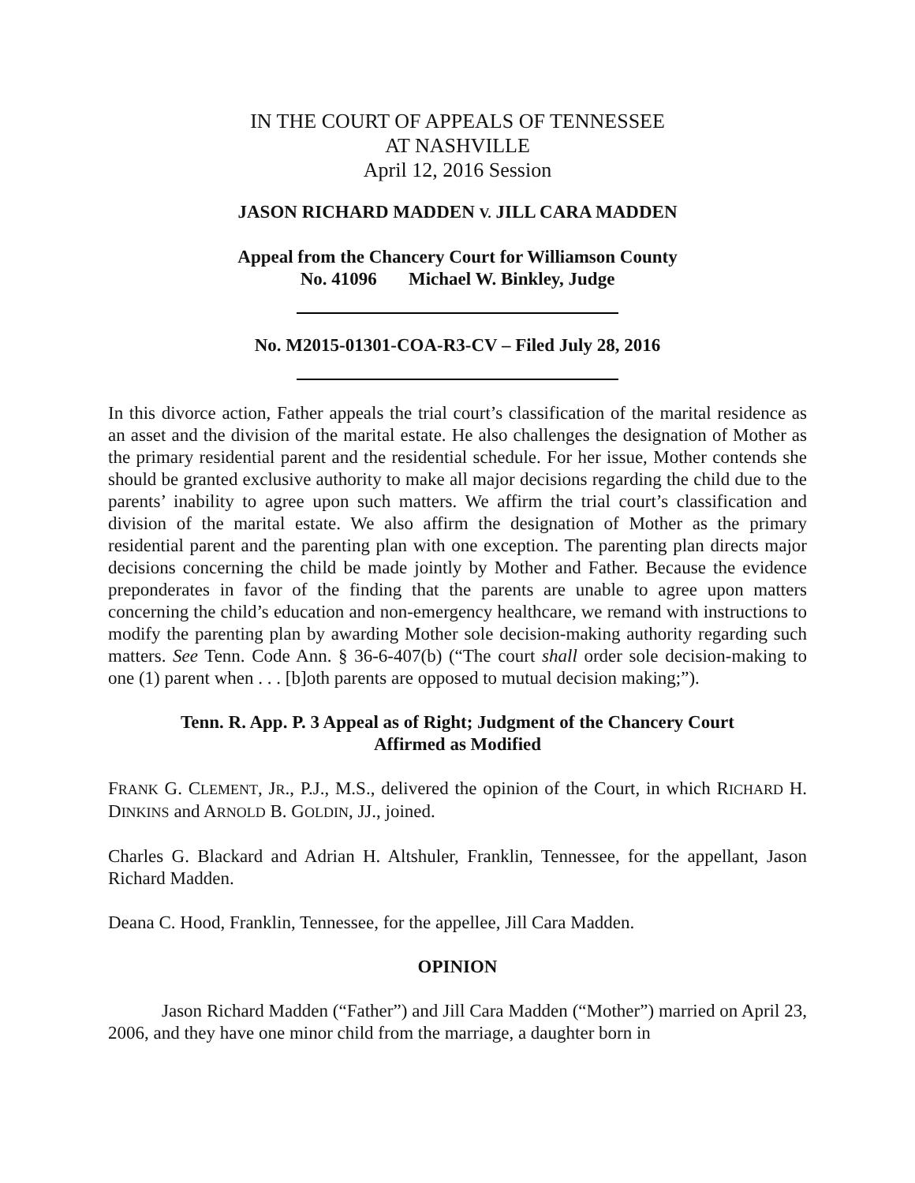IN THE COURT OF APPEALS OF TENNESSEE
AT NASHVILLE
April 12, 2016 Session
JASON RICHARD MADDEN V. JILL CARA MADDEN
Appeal from the Chancery Court for Williamson County
No. 41096 Michael W. Binkley, Judge
No. M2015-01301-COA-R3-CV – Filed July 28, 2016
In this divorce action, Father appeals the trial court’s classification of the marital residence as an asset and the division of the marital estate. He also challenges the designation of Mother as the primary residential parent and the residential schedule. For her issue, Mother contends she should be granted exclusive authority to make all major decisions regarding the child due to the parents’ inability to agree upon such matters. We affirm the trial court’s classification and division of the marital estate. We also affirm the designation of Mother as the primary residential parent and the parenting plan with one exception. The parenting plan directs major decisions concerning the child be made jointly by Mother and Father. Because the evidence preponderates in favor of the finding that the parents are unable to agree upon matters concerning the child’s education and non-emergency healthcare, we remand with instructions to modify the parenting plan by awarding Mother sole decision-making authority regarding such matters. See Tenn. Code Ann. § 36-6-407(b) (“The court shall order sole decision-making to one (1) parent when . . . [b]oth parents are opposed to mutual decision making;”).
Tenn. R. App. P. 3 Appeal as of Right; Judgment of the Chancery Court
Affirmed as Modified
FRANK G. CLEMENT, JR., P.J., M.S., delivered the opinion of the Court, in which RICHARD H. DINKINS and ARNOLD B. GOLDIN, JJ., joined.
Charles G. Blackard and Adrian H. Altshuler, Franklin, Tennessee, for the appellant, Jason Richard Madden.
Deana C. Hood, Franklin, Tennessee, for the appellee, Jill Cara Madden.
OPINION
Jason Richard Madden (“Father”) and Jill Cara Madden (“Mother”) married on April 23, 2006, and they have one minor child from the marriage, a daughter born in